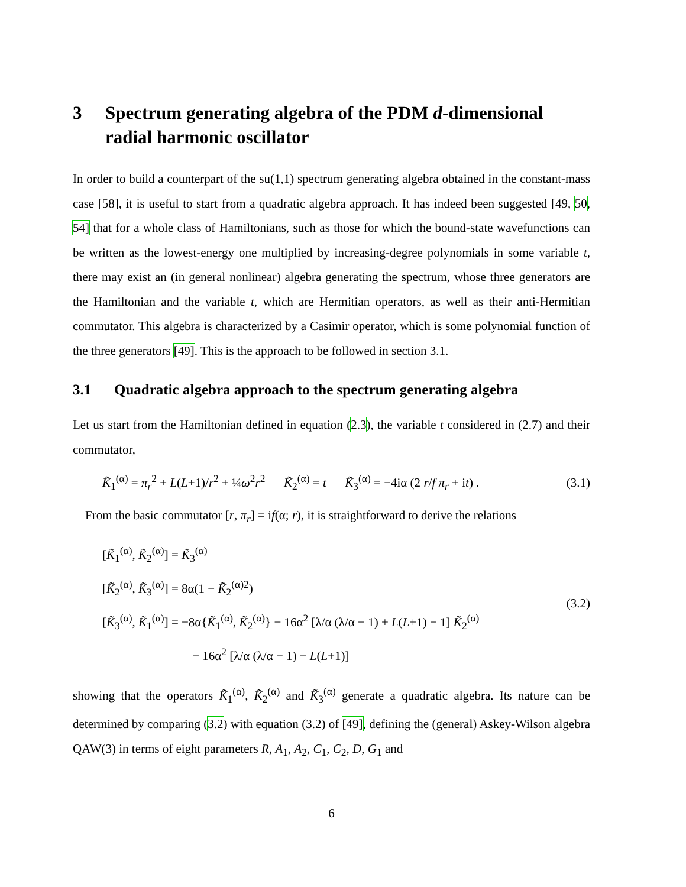3 Spectrum generating algebra of the PDM d-dimensional radial harmonic oscillator
In order to build a counterpart of the su(1,1) spectrum generating algebra obtained in the constant-mass case [58], it is useful to start from a quadratic algebra approach. It has indeed been suggested [49, 50, 54] that for a whole class of Hamiltonians, such as those for which the bound-state wavefunctions can be written as the lowest-energy one multiplied by increasing-degree polynomials in some variable t, there may exist an (in general nonlinear) algebra generating the spectrum, whose three generators are the Hamiltonian and the variable t, which are Hermitian operators, as well as their anti-Hermitian commutator. This algebra is characterized by a Casimir operator, which is some polynomial function of the three generators [49]. This is the approach to be followed in section 3.1.
3.1 Quadratic algebra approach to the spectrum generating algebra
Let us start from the Hamiltonian defined in equation (2.3), the variable t considered in (2.7) and their commutator,
K̃<sub>1</sub><sup>(α)</sup> = π<sub>r</sub><sup>2</sup> + L(L+1)/r<sup>2</sup> + ¼ω<sup>2</sup>r<sup>2</sup> K̃<sub>2</sub><sup>(α)</sup> = t K̃<sub>3</sub><sup>(α)</sup> = −4iα (2 r/f π<sub>r</sub> + it) . (3.1)
From the basic commutator [r, π<sub>r</sub>] = if(α; r), it is straightforward to derive the relations
[K̃<sub>1</sub><sup>(α)</sup>, K̃<sub>2</sub><sup>(α)</sup>] = K̃<sub>3</sub><sup>(α)</sup>
[K̃<sub>2</sub><sup>(α)</sup>, K̃<sub>3</sub><sup>(α)</sup>] = 8α(1 − K̃<sub>2</sub><sup>(α)2</sup>)
[K̃<sub>3</sub><sup>(α)</sup>, K̃<sub>1</sub><sup>(α)</sup>] = −8α{K̃<sub>1</sub><sup>(α)</sup>, K̃<sub>2</sub><sup>(α)</sup>} − 16α<sup>2</sup> [λ/α (λ/α − 1) + L(L+1) − 1] K̃<sub>2</sub><sup>(α)</sup>
− 16α<sup>2</sup> [λ/α (λ/α − 1) − L(L+1)]
(3.2)
showing that the operators K̃<sub>1</sub><sup>(α)</sup>, K̃<sub>2</sub><sup>(α)</sup> and K̃<sub>3</sub><sup>(α)</sup> generate a quadratic algebra. Its nature can be determined by comparing (3.2) with equation (3.2) of [49], defining the (general) Askey-Wilson algebra QAW(3) in terms of eight parameters R, A<sub>1</sub>, A<sub>2</sub>, C<sub>1</sub>, C<sub>2</sub>, D, G<sub>1</sub> and
6